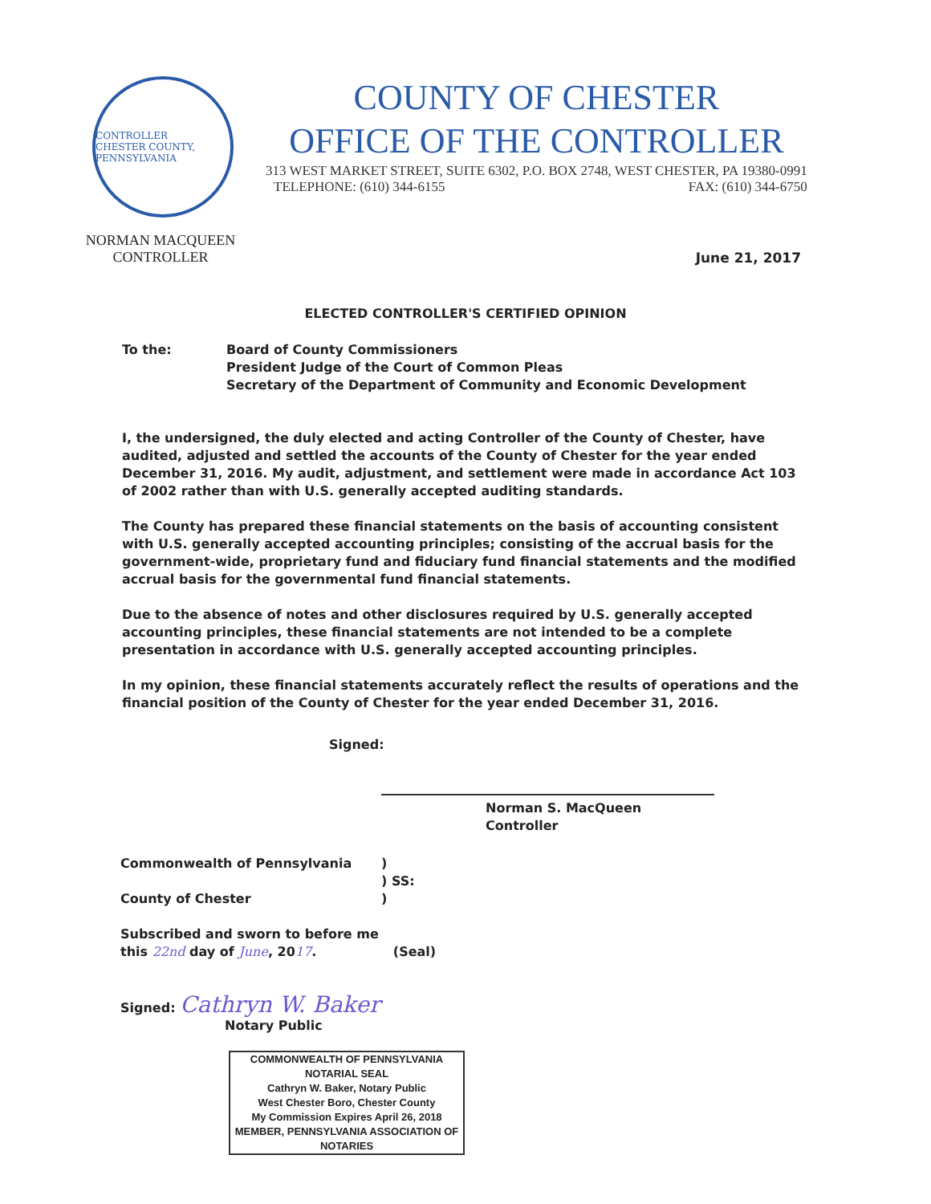CONTROLLER
CHESTER COUNTY, PENNSYLVANIA
COUNTY OF CHESTER
OFFICE OF THE CONTROLLER
313 WEST MARKET STREET, SUITE 6302, P.O. BOX 2748, WEST CHESTER, PA 19380-0991
TELEPHONE: (610) 344-6155 FAX: (610) 344-6750
NORMAN MACQUEEN
CONTROLLER
June 21, 2017
ELECTED CONTROLLER'S CERTIFIED OPINION
To the: Board of County Commissioners
President Judge of the Court of Common Pleas
Secretary of the Department of Community and Economic Development
I, the undersigned, the duly elected and acting Controller of the County of Chester, have audited, adjusted and settled the accounts of the County of Chester for the year ended December 31, 2016. My audit, adjustment, and settlement were made in accordance Act 103 of 2002 rather than with U.S. generally accepted auditing standards.
The County has prepared these financial statements on the basis of accounting consistent with U.S. generally accepted accounting principles; consisting of the accrual basis for the government-wide, proprietary fund and fiduciary fund financial statements and the modified accrual basis for the governmental fund financial statements.
Due to the absence of notes and other disclosures required by U.S. generally accepted accounting principles, these financial statements are not intended to be a complete presentation in accordance with U.S. generally accepted accounting principles.
In my opinion, these financial statements accurately reflect the results of operations and the financial position of the County of Chester for the year ended December 31, 2016.
Signed:
Norman S. MacQueen
Controller
Commonwealth of Pennsylvania
County of Chester
)
) SS:
)
Subscribed and sworn to before me
this 22nd day of June, 2017. (Seal)
Signed: Cathryn W. Baker
Notary Public
COMMONWEALTH OF PENNSYLVANIA
NOTARIAL SEAL
Cathryn W. Baker, Notary Public
West Chester Boro, Chester County
My Commission Expires April 26, 2018
MEMBER, PENNSYLVANIA ASSOCIATION OF NOTARIES